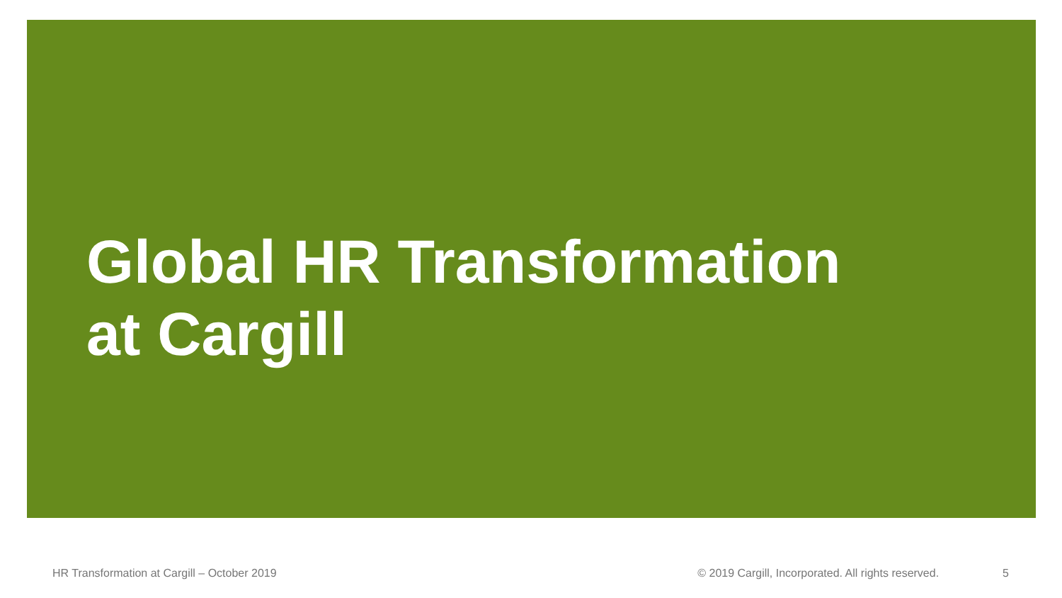Global HR Transformation
at Cargill
HR Transformation at Cargill – October 2019 © 2019 Cargill, Incorporated. All rights reserved. 5